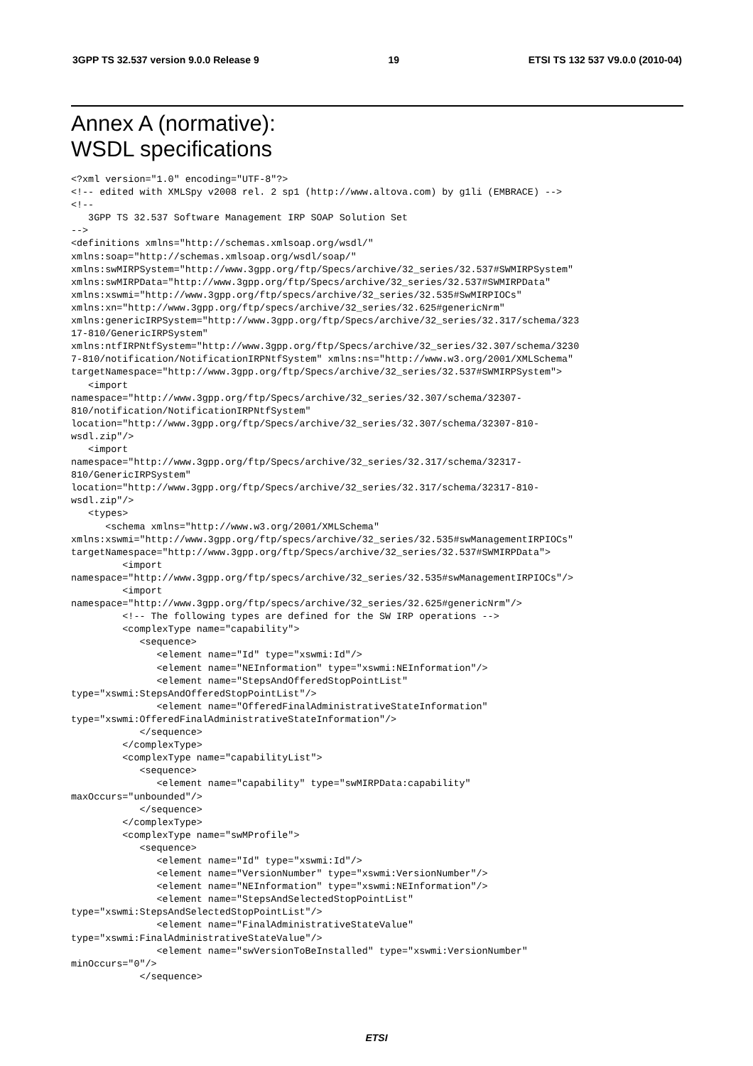3GPP TS 32.537 version 9.0.0 Release 9 19 ETSI TS 132 537 V9.0.0 (2010-04)
Annex A (normative):
WSDL specifications
<?xml version="1.0" encoding="UTF-8"?>
<!-- edited with XMLSpy v2008 rel. 2 sp1 (http://www.altova.com) by g1li (EMBRACE) -->
<!--
   3GPP TS 32.537 Software Management IRP SOAP Solution Set
-->
<definitions xmlns="http://schemas.xmlsoap.org/wsdl/"
xmlns:soap="http://schemas.xmlsoap.org/wsdl/soap/"
xmlns:swMIRPSystem="http://www.3gpp.org/ftp/Specs/archive/32_series/32.537#SWMIRPSystem"
xmlns:swMIRPData="http://www.3gpp.org/ftp/Specs/archive/32_series/32.537#SWMIRPData"
xmlns:xswmi="http://www.3gpp.org/ftp/specs/archive/32_series/32.535#SwMIRPIOCs"
xmlns:xn="http://www.3gpp.org/ftp/specs/archive/32_series/32.625#genericNrm"
xmlns:genericIRPSystem="http://www.3gpp.org/ftp/Specs/archive/32_series/32.317/schema/323
17-810/GenericIRPSystem"
xmlns:ntfIRPNtfSystem="http://www.3gpp.org/ftp/Specs/archive/32_series/32.307/schema/3230
7-810/notification/NotificationIRPNtfSystem" xmlns:ns="http://www.w3.org/2001/XMLSchema"
targetNamespace="http://www.3gpp.org/ftp/Specs/archive/32_series/32.537#SWMIRPSystem">
   <import
namespace="http://www.3gpp.org/ftp/Specs/archive/32_series/32.307/schema/32307-
810/notification/NotificationIRPNtfSystem"
location="http://www.3gpp.org/ftp/Specs/archive/32_series/32.307/schema/32307-810-
wsdl.zip"/>
   <import
namespace="http://www.3gpp.org/ftp/Specs/archive/32_series/32.317/schema/32317-
810/GenericIRPSystem"
location="http://www.3gpp.org/ftp/Specs/archive/32_series/32.317/schema/32317-810-
wsdl.zip"/>
   <types>
      <schema xmlns="http://www.w3.org/2001/XMLSchema"
xmlns:xswmi="http://www.3gpp.org/ftp/specs/archive/32_series/32.535#swManagementIRPIOCs"
targetNamespace="http://www.3gpp.org/ftp/Specs/archive/32_series/32.537#SWMIRPData">
         <import
namespace="http://www.3gpp.org/ftp/specs/archive/32_series/32.535#swManagementIRPIOCs"/>
         <import
namespace="http://www.3gpp.org/ftp/specs/archive/32_series/32.625#genericNrm"/>
         <!-- The following types are defined for the SW IRP operations -->
         <complexType name="capability">
            <sequence>
               <element name="Id" type="xswmi:Id"/>
               <element name="NEInformation" type="xswmi:NEInformation"/>
               <element name="StepsAndOfferedStopPointList"
type="xswmi:StepsAndOfferedStopPointList"/>
               <element name="OfferedFinalAdministrativeStateInformation"
type="xswmi:OfferedFinalAdministrativeStateInformation"/>
            </sequence>
         </complexType>
         <complexType name="capabilityList">
            <sequence>
               <element name="capability" type="swMIRPData:capability"
maxOccurs="unbounded"/>
            </sequence>
         </complexType>
         <complexType name="swMProfile">
            <sequence>
               <element name="Id" type="xswmi:Id"/>
               <element name="VersionNumber" type="xswmi:VersionNumber"/>
               <element name="NEInformation" type="xswmi:NEInformation"/>
               <element name="StepsAndSelectedStopPointList"
type="xswmi:StepsAndSelectedStopPointList"/>
               <element name="FinalAdministrativeStateValue"
type="xswmi:FinalAdministrativeStateValue"/>
               <element name="swVersionToBeInstalled" type="xswmi:VersionNumber"
minOccurs="0"/>
            </sequence>
ETSI